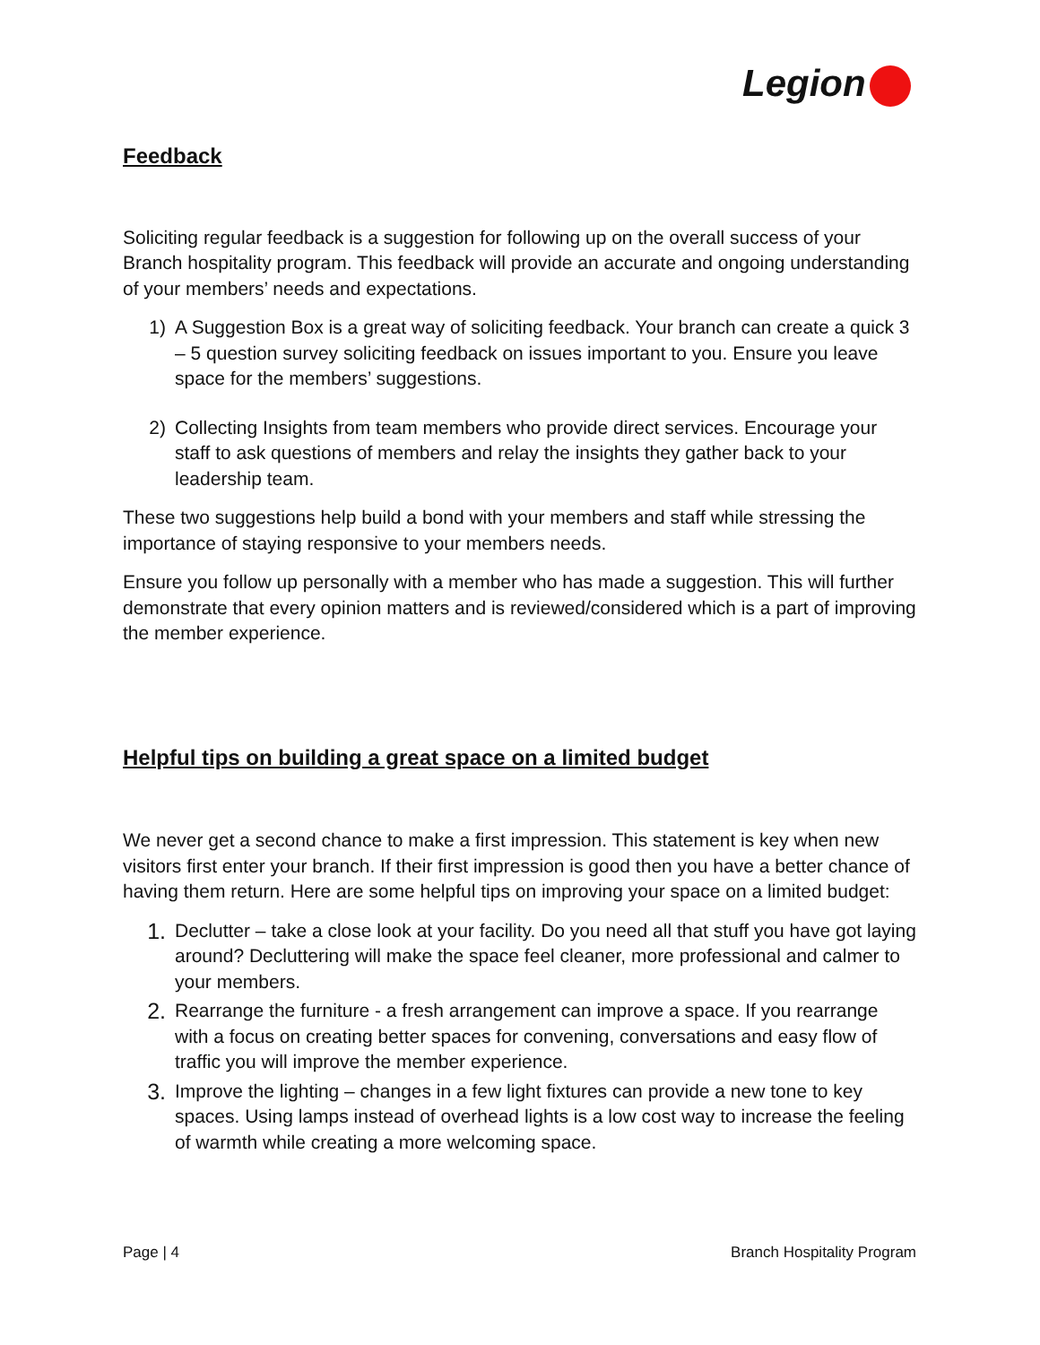Legion
Feedback
Soliciting regular feedback is a suggestion for following up on the overall success of your Branch hospitality program. This feedback will provide an accurate and ongoing understanding of your members’ needs and expectations.
1) A Suggestion Box is a great way of soliciting feedback. Your branch can create a quick 3 – 5 question survey soliciting feedback on issues important to you. Ensure you leave space for the members’ suggestions.
2) Collecting Insights from team members who provide direct services. Encourage your staff to ask questions of members and relay the insights they gather back to your leadership team.
These two suggestions help build a bond with your members and staff while stressing the importance of staying responsive to your members needs.
Ensure you follow up personally with a member who has made a suggestion. This will further demonstrate that every opinion matters and is reviewed/considered which is a part of improving the member experience.
Helpful tips on building a great space on a limited budget
We never get a second chance to make a first impression. This statement is key when new visitors first enter your branch. If their first impression is good then you have a better chance of having them return. Here are some helpful tips on improving your space on a limited budget:
1. Declutter – take a close look at your facility. Do you need all that stuff you have got laying around? Decluttering will make the space feel cleaner, more professional and calmer to your members.
2. Rearrange the furniture - a fresh arrangement can improve a space. If you rearrange with a focus on creating better spaces for convening, conversations and easy flow of traffic you will improve the member experience.
3. Improve the lighting – changes in a few light fixtures can provide a new tone to key spaces. Using lamps instead of overhead lights is a low cost way to increase the feeling of warmth while creating a more welcoming space.
Page | 4 Branch Hospitality Program